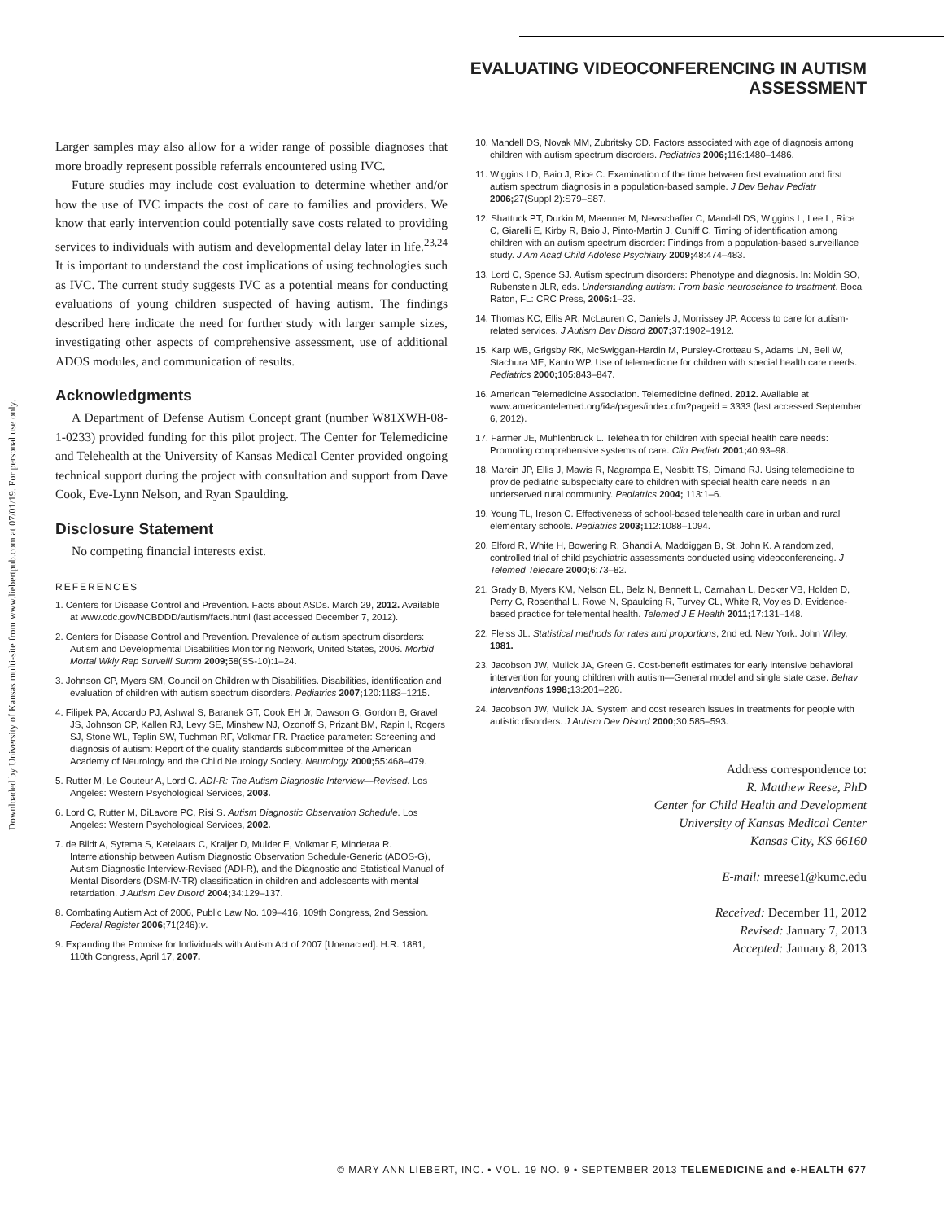Downloaded by University of Kansas multi-site from www.liebertpub.com at 07/01/19. For personal use only.
EVALUATING VIDEOCONFERENCING IN AUTISM ASSESSMENT
Larger samples may also allow for a wider range of possible diagnoses that more broadly represent possible referrals encountered using IVC.
Future studies may include cost evaluation to determine whether and/or how the use of IVC impacts the cost of care to families and providers. We know that early intervention could potentially save costs related to providing services to individuals with autism and developmental delay later in life.<sup>23,24</sup> It is important to understand the cost implications of using technologies such as IVC. The current study suggests IVC as a potential means for conducting evaluations of young children suspected of having autism. The findings described here indicate the need for further study with larger sample sizes, investigating other aspects of comprehensive assessment, use of additional ADOS modules, and communication of results.
Acknowledgments
A Department of Defense Autism Concept grant (number W81XWH-08-1-0233) provided funding for this pilot project. The Center for Telemedicine and Telehealth at the University of Kansas Medical Center provided ongoing technical support during the project with consultation and support from Dave Cook, Eve-Lynn Nelson, and Ryan Spaulding.
Disclosure Statement
No competing financial interests exist.
REFERENCES
1. Centers for Disease Control and Prevention. Facts about ASDs. March 29, 2012. Available at www.cdc.gov/NCBDDD/autism/facts.html (last accessed December 7, 2012).
2. Centers for Disease Control and Prevention. Prevalence of autism spectrum disorders: Autism and Developmental Disabilities Monitoring Network, United States, 2006. Morbid Mortal Wkly Rep Surveill Summ 2009; 58(SS-10):1–24.
3. Johnson CP, Myers SM, Council on Children with Disabilities. Disabilities, identification and evaluation of children with autism spectrum disorders. Pediatrics 2007; 120:1183–1215.
4. Filipek PA, Accardo PJ, Ashwal S, Baranek GT, Cook EH Jr, Dawson G, Gordon B, Gravel JS, Johnson CP, Kallen RJ, Levy SE, Minshew NJ, Ozonoff S, Prizant BM, Rapin I, Rogers SJ, Stone WL, Teplin SW, Tuchman RF, Volkmar FR. Practice parameter: Screening and diagnosis of autism: Report of the quality standards subcommittee of the American Academy of Neurology and the Child Neurology Society. Neurology 2000; 55:468–479.
5. Rutter M, Le Couteur A, Lord C. ADI-R: The Autism Diagnostic Interview—Revised. Los Angeles: Western Psychological Services, 2003.
6. Lord C, Rutter M, DiLavore PC, Risi S. Autism Diagnostic Observation Schedule. Los Angeles: Western Psychological Services, 2002.
7. de Bildt A, Sytema S, Ketelaars C, Kraijer D, Mulder E, Volkmar F, Minderaa R. Interrelationship between Autism Diagnostic Observation Schedule-Generic (ADOS-G), Autism Diagnostic Interview-Revised (ADI-R), and the Diagnostic and Statistical Manual of Mental Disorders (DSM-IV-TR) classification in children and adolescents with mental retardation. J Autism Dev Disord 2004; 34:129–137.
8. Combating Autism Act of 2006, Public Law No. 109–416, 109th Congress, 2nd Session. Federal Register 2006; 71(246):v.
9. Expanding the Promise for Individuals with Autism Act of 2007 [Unenacted]. H.R. 1881, 110th Congress, April 17, 2007.
10. Mandell DS, Novak MM, Zubritsky CD. Factors associated with age of diagnosis among children with autism spectrum disorders. Pediatrics 2006; 116:1480–1486.
11. Wiggins LD, Baio J, Rice C. Examination of the time between first evaluation and first autism spectrum diagnosis in a population-based sample. J Dev Behav Pediatr 2006; 27(Suppl 2):S79–S87.
12. Shattuck PT, Durkin M, Maenner M, Newschaffer C, Mandell DS, Wiggins L, Lee L, Rice C, Giarelli E, Kirby R, Baio J, Pinto-Martin J, Cuniff C. Timing of identification among children with an autism spectrum disorder: Findings from a population-based surveillance study. J Am Acad Child Adolesc Psychiatry 2009; 48:474–483.
13. Lord C, Spence SJ. Autism spectrum disorders: Phenotype and diagnosis. In: Moldin SO, Rubenstein JLR, eds. Understanding autism: From basic neuroscience to treatment. Boca Raton, FL: CRC Press, 2006: 1–23.
14. Thomas KC, Ellis AR, McLauren C, Daniels J, Morrissey JP. Access to care for autism-related services. J Autism Dev Disord 2007; 37:1902–1912.
15. Karp WB, Grigsby RK, McSwiggan-Hardin M, Pursley-Crotteau S, Adams LN, Bell W, Stachura ME, Kanto WP. Use of telemedicine for children with special health care needs. Pediatrics 2000; 105:843–847.
16. American Telemedicine Association. Telemedicine defined. 2012. Available at www.americantelemed.org/i4a/pages/index.cfm?pageid = 3333 (last accessed September 6, 2012).
17. Farmer JE, Muhlenbruck L. Telehealth for children with special health care needs: Promoting comprehensive systems of care. Clin Pediatr 2001; 40:93–98.
18. Marcin JP, Ellis J, Mawis R, Nagrampa E, Nesbitt TS, Dimand RJ. Using telemedicine to provide pediatric subspecialty care to children with special health care needs in an underserved rural community. Pediatrics 2004; 113:1–6.
19. Young TL, Ireson C. Effectiveness of school-based telehealth care in urban and rural elementary schools. Pediatrics 2003; 112:1088–1094.
20. Elford R, White H, Bowering R, Ghandi A, Maddiggan B, St. John K. A randomized, controlled trial of child psychiatric assessments conducted using videoconferencing. J Telemed Telecare 2000; 6:73–82.
21. Grady B, Myers KM, Nelson EL, Belz N, Bennett L, Carnahan L, Decker VB, Holden D, Perry G, Rosenthal L, Rowe N, Spaulding R, Turvey CL, White R, Voyles D. Evidence-based practice for telemental health. Telemed J E Health 2011; 17:131–148.
22. Fleiss JL. Statistical methods for rates and proportions, 2nd ed. New York: John Wiley, 1981.
23. Jacobson JW, Mulick JA, Green G. Cost-benefit estimates for early intensive behavioral intervention for young children with autism—General model and single state case. Behav Interventions 1998; 13:201–226.
24. Jacobson JW, Mulick JA. System and cost research issues in treatments for people with autistic disorders. J Autism Dev Disord 2000; 30:585–593.
Address correspondence to:
R. Matthew Reese, PhD
Center for Child Health and Development
University of Kansas Medical Center
Kansas City, KS 66160
E-mail: mreese1@kumc.edu
Received: December 11, 2012
Revised: January 7, 2013
Accepted: January 8, 2013
© MARY ANN LIEBERT, INC. • VOL. 19 NO. 9 • SEPTEMBER 2013 TELEMEDICINE and e-HEALTH 677